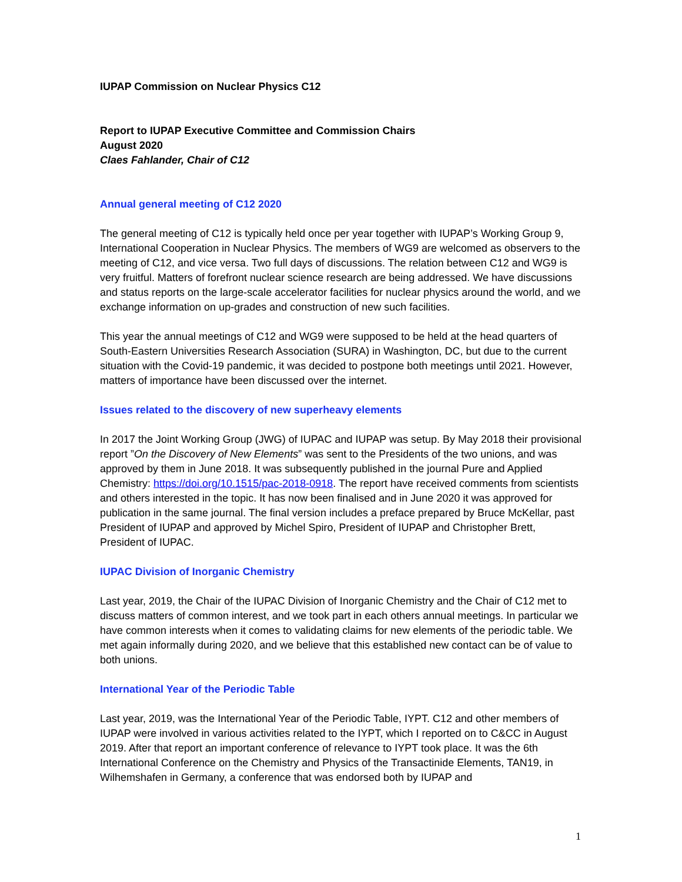IUPAP Commission on Nuclear Physics C12
Report to IUPAP Executive Committee and Commission Chairs
August 2020
Claes Fahlander, Chair of C12
Annual general meeting of C12 2020
The general meeting of C12 is typically held once per year together with IUPAP’s Working Group 9, International Cooperation in Nuclear Physics. The members of WG9 are welcomed as observers to the meeting of C12, and vice versa. Two full days of discussions. The relation between C12 and WG9 is very fruitful. Matters of forefront nuclear science research are being addressed. We have discussions and status reports on the large-scale accelerator facilities for nuclear physics around the world, and we exchange information on up-grades and construction of new such facilities.
This year the annual meetings of C12 and WG9 were supposed to be held at the head quarters of South-Eastern Universities Research Association (SURA) in Washington, DC, but due to the current situation with the Covid-19 pandemic, it was decided to postpone both meetings until 2021. However, matters of importance have been discussed over the internet.
Issues related to the discovery of new superheavy elements
In 2017 the Joint Working Group (JWG) of IUPAC and IUPAP was setup. By May 2018 their provisional report ”On the Discovery of New Elements” was sent to the Presidents of the two unions, and was approved by them in June 2018. It was subsequently published in the journal Pure and Applied Chemistry: https://doi.org/10.1515/pac-2018-0918. The report have received comments from scientists and others interested in the topic. It has now been finalised and in June 2020 it was approved for publication in the same journal. The final version includes a preface prepared by Bruce McKellar, past President of IUPAP and approved by Michel Spiro, President of IUPAP and Christopher Brett, President of IUPAC.
IUPAC Division of Inorganic Chemistry
Last year, 2019, the Chair of the IUPAC Division of Inorganic Chemistry and the Chair of C12 met to discuss matters of common interest, and we took part in each others annual meetings. In particular we have common interests when it comes to validating claims for new elements of the periodic table. We met again informally during 2020, and we believe that this established new contact can be of value to both unions.
International Year of the Periodic Table
Last year, 2019, was the International Year of the Periodic Table, IYPT. C12 and other members of IUPAP were involved in various activities related to the IYPT, which I reported on to C&CC in August 2019. After that report an important conference of relevance to IYPT took place. It was the 6th International Conference on the Chemistry and Physics of the Transactinide Elements, TAN19, in Wilhemshafen in Germany, a conference that was endorsed both by IUPAP and
1